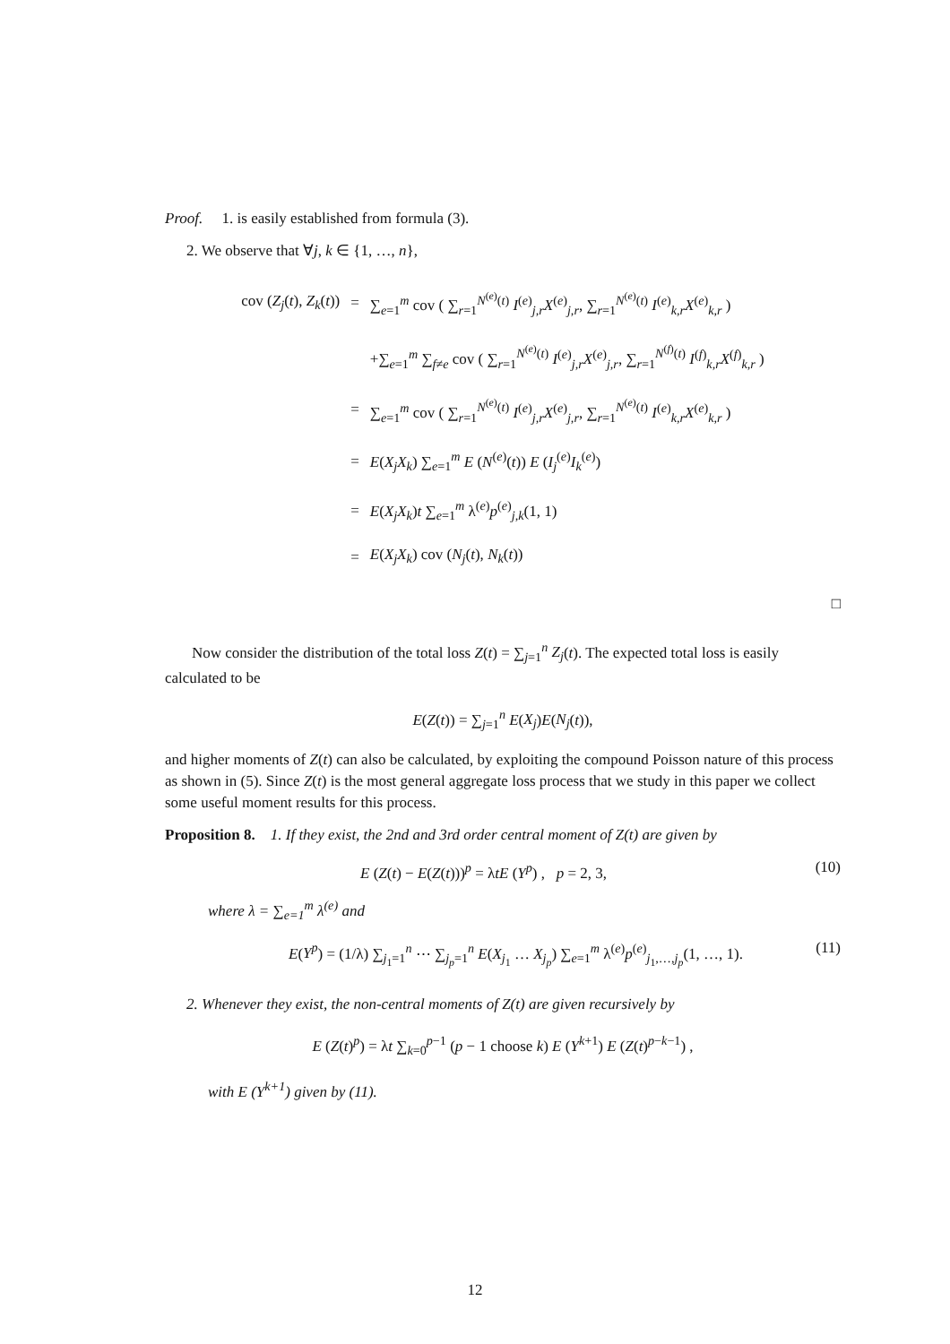Proof. 1. is easily established from formula (3).
2. We observe that ∀j, k ∈ {1, …, n},
| cov ( Z<sub>j</sub> ( t ), Z<sub>k</sub> ( t )) | = | ∑<sub>e=1</sub><sup>m</sup> cov ( ∑<sub>r=1</sub><sup>N<sup>(e)</sup>(t)</sup> I<sup>(e)</sup><sub>j,r</sub> X<sup>(e)</sup><sub>j,r</sub>, ∑<sub>r=1</sub><sup>N<sup>(e)</sup>(t)</sup> I<sup>(e)</sup><sub>k,r</sub> X<sup>(e)</sup><sub>k,r</sub> ) |
| | | +∑<sub>e=1</sub><sup>m</sup> ∑<sub>f≠e</sub> cov ( ∑<sub>r=1</sub><sup>N<sup>(e)</sup>(t)</sup> I<sup>(e)</sup><sub>j,r</sub> X<sup>(e)</sup><sub>j,r</sub>, ∑<sub>r=1</sub><sup>N<sup>(f)</sup>(t)</sup> I<sup>(f)</sup><sub>k,r</sub> X<sup>(f)</sup><sub>k,r</sub> ) |
| | = | ∑<sub>e=1</sub><sup>m</sup> cov ( ∑<sub>r=1</sub><sup>N<sup>(e)</sup>(t)</sup> I<sup>(e)</sup><sub>j,r</sub> X<sup>(e)</sup><sub>j,r</sub>, ∑<sub>r=1</sub><sup>N<sup>(e)</sup>(t)</sup> I<sup>(e)</sup><sub>k,r</sub> X<sup>(e)</sup><sub>k,r</sub> ) |
| | = | E ( X<sub>j</sub>X<sub>k</sub> ) ∑<sub>e=1</sub><sup>m</sup> E ( N<sup>(e)</sup>( t )) E ( I<sub>j</sub><sup>(e)</sup> I<sub>k</sub><sup>(e)</sup>) |
| | = | E ( X<sub>j</sub>X<sub>k</sub> ) t ∑<sub>e=1</sub><sup>m</sup> λ<sup>(e)</sup> p<sup>(e)</sup><sub>j,k</sub>(1, 1) |
| | = | E ( X<sub>j</sub>X<sub>k</sub> ) cov ( N<sub>j</sub> ( t ), N<sub>k</sub> ( t )) |
□
Now consider the distribution of the total loss Z(t) = ∑<sub>j=1</sub><sup>n</sup> Z<sub>j</sub>(t). The expected total loss is easily calculated to be
E(Z(t)) = ∑<sub>j=1</sub><sup>n</sup> E(X<sub>j</sub>)E(N<sub>j</sub>(t)),
and higher moments of Z(t) can also be calculated, by exploiting the compound Poisson nature of this process as shown in (5). Since Z(t) is the most general aggregate loss process that we study in this paper we collect some useful moment results for this process.
Proposition 8. 1. If they exist, the 2nd and 3rd order central moment of Z(t) are given by
E (Z(t) − E(Z(t)))<sup>p</sup> = λtE (Y<sup>p</sup>) , p = 2, 3, (10)
where λ = ∑<sub>e=1</sub><sup>m</sup> λ<sup>(e)</sup> and
E(Y<sup>p</sup>) = (1/λ) ∑<sub>j<sub>1</sub>=1</sub><sup>n</sup> ⋯ ∑<sub>j<sub>p</sub>=1</sub><sup>n</sup> E(X<sub>j<sub>1</sub></sub> … X<sub>j<sub>p</sub></sub>) ∑<sub>e=1</sub><sup>m</sup> λ<sup>(e)</sup>p<sup>(e)</sup><sub>j<sub>1</sub>,…,j<sub>p</sub></sub>(1, …, 1). (11)
2. Whenever they exist, the non-central moments of Z(t) are given recursively by
E (Z(t)<sup>p</sup>) = λt ∑<sub>k=0</sub><sup>p−1</sup> (p − 1 choose k) E (Y<sup>k+1</sup>) E (Z(t)<sup>p−k−1</sup>) ,
with E (Y<sup>k+1</sup>) given by (11).
12